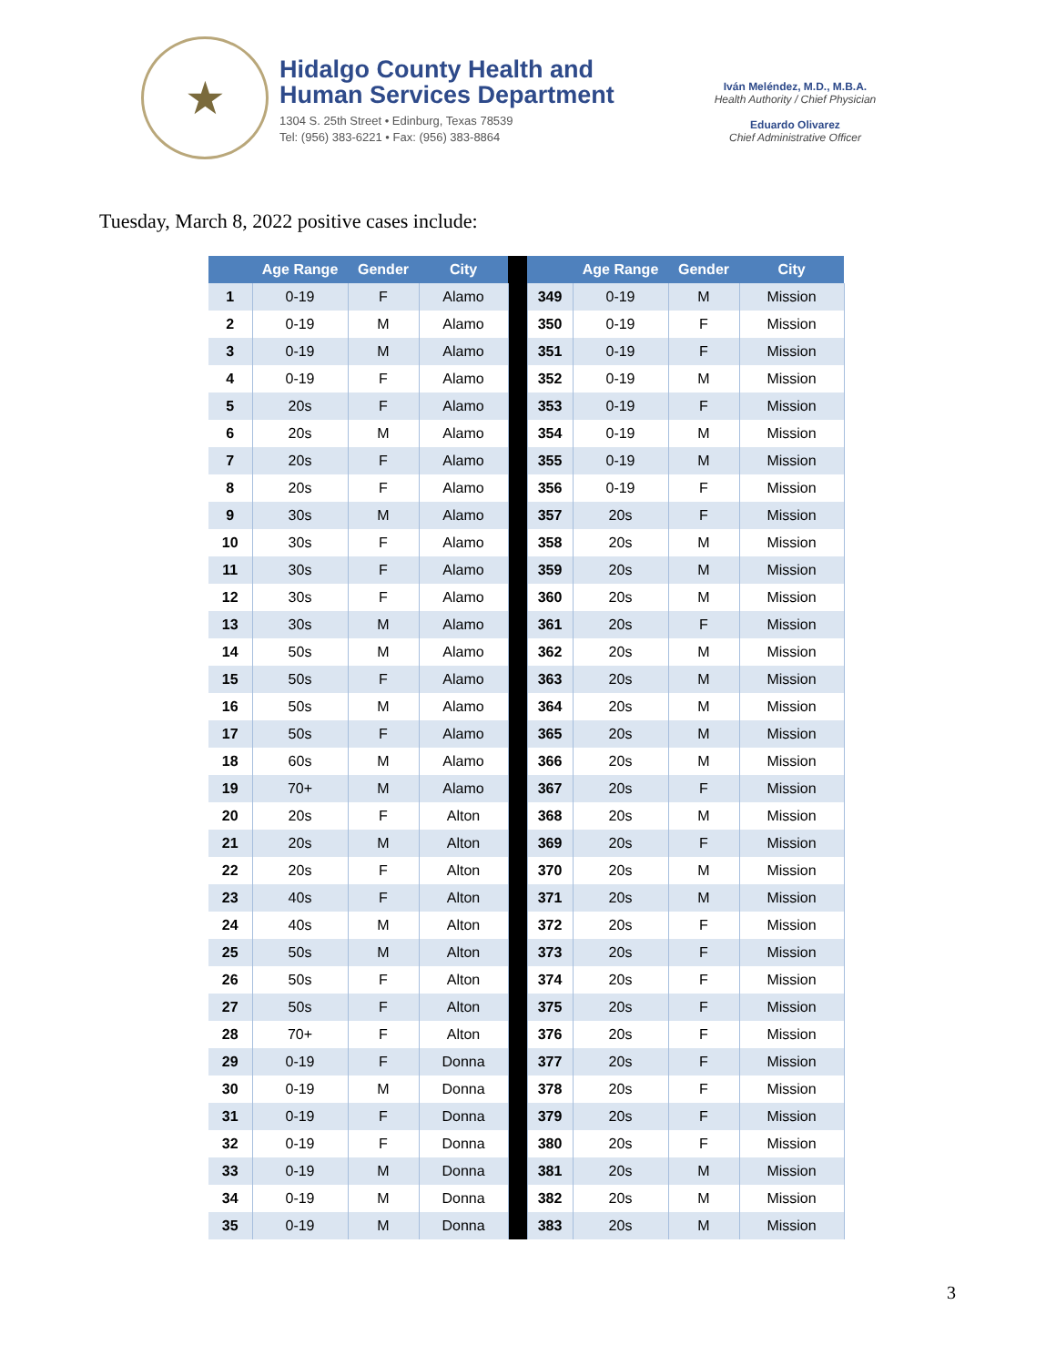★
Hidalgo County Health and
Human Services Department
1304 S. 25th Street • Edinburg, Texas 78539
Tel: (956) 383-6221 • Fax: (956) 383-8864
Iván Meléndez, M.D., M.B.A.
Health Authority / Chief Physician
Eduardo Olivarez
Chief Administrative Officer
Tuesday, March 8, 2022 positive cases include:
| | Age Range | Gender | City | | | Age Range | Gender | City |
| --- | --- | --- | --- | --- | --- | --- | --- | --- |
| 1 | 0-19 | F | Alamo | | 349 | 0-19 | M | Mission |
| 2 | 0-19 | M | Alamo | | 350 | 0-19 | F | Mission |
| 3 | 0-19 | M | Alamo | | 351 | 0-19 | F | Mission |
| 4 | 0-19 | F | Alamo | | 352 | 0-19 | M | Mission |
| 5 | 20s | F | Alamo | | 353 | 0-19 | F | Mission |
| 6 | 20s | M | Alamo | | 354 | 0-19 | M | Mission |
| 7 | 20s | F | Alamo | | 355 | 0-19 | M | Mission |
| 8 | 20s | F | Alamo | | 356 | 0-19 | F | Mission |
| 9 | 30s | M | Alamo | | 357 | 20s | F | Mission |
| 10 | 30s | F | Alamo | | 358 | 20s | M | Mission |
| 11 | 30s | F | Alamo | | 359 | 20s | M | Mission |
| 12 | 30s | F | Alamo | | 360 | 20s | M | Mission |
| 13 | 30s | M | Alamo | | 361 | 20s | F | Mission |
| 14 | 50s | M | Alamo | | 362 | 20s | M | Mission |
| 15 | 50s | F | Alamo | | 363 | 20s | M | Mission |
| 16 | 50s | M | Alamo | | 364 | 20s | M | Mission |
| 17 | 50s | F | Alamo | | 365 | 20s | M | Mission |
| 18 | 60s | M | Alamo | | 366 | 20s | M | Mission |
| 19 | 70+ | M | Alamo | | 367 | 20s | F | Mission |
| 20 | 20s | F | Alton | | 368 | 20s | M | Mission |
| 21 | 20s | M | Alton | | 369 | 20s | F | Mission |
| 22 | 20s | F | Alton | | 370 | 20s | M | Mission |
| 23 | 40s | F | Alton | | 371 | 20s | M | Mission |
| 24 | 40s | M | Alton | | 372 | 20s | F | Mission |
| 25 | 50s | M | Alton | | 373 | 20s | F | Mission |
| 26 | 50s | F | Alton | | 374 | 20s | F | Mission |
| 27 | 50s | F | Alton | | 375 | 20s | F | Mission |
| 28 | 70+ | F | Alton | | 376 | 20s | F | Mission |
| 29 | 0-19 | F | Donna | | 377 | 20s | F | Mission |
| 30 | 0-19 | M | Donna | | 378 | 20s | F | Mission |
| 31 | 0-19 | F | Donna | | 379 | 20s | F | Mission |
| 32 | 0-19 | F | Donna | | 380 | 20s | F | Mission |
| 33 | 0-19 | M | Donna | | 381 | 20s | M | Mission |
| 34 | 0-19 | M | Donna | | 382 | 20s | M | Mission |
| 35 | 0-19 | M | Donna | | 383 | 20s | M | Mission |
3